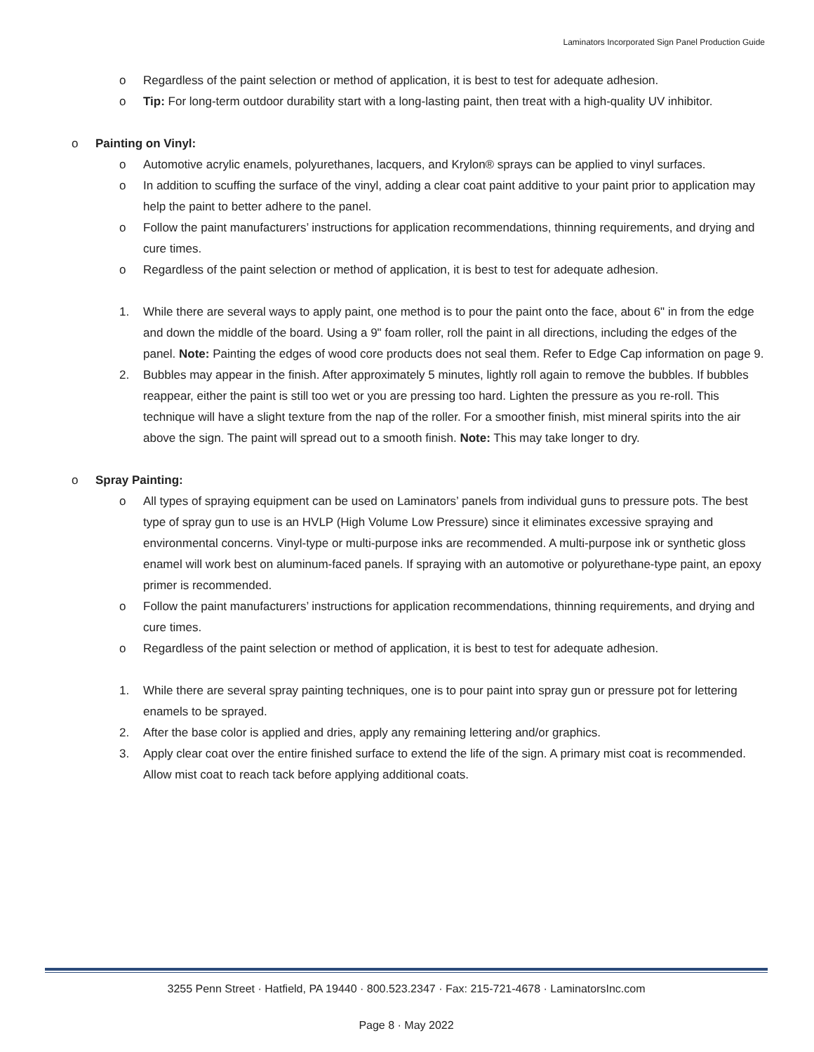Laminators Incorporated Sign Panel Production Guide
o Regardless of the paint selection or method of application, it is best to test for adequate adhesion.
o Tip: For long-term outdoor durability start with a long-lasting paint, then treat with a high-quality UV inhibitor.
o Painting on Vinyl:
o Automotive acrylic enamels, polyurethanes, lacquers, and Krylon® sprays can be applied to vinyl surfaces.
o In addition to scuffing the surface of the vinyl, adding a clear coat paint additive to your paint prior to application may help the paint to better adhere to the panel.
o Follow the paint manufacturers’ instructions for application recommendations, thinning requirements, and drying and cure times.
o Regardless of the paint selection or method of application, it is best to test for adequate adhesion.
1. While there are several ways to apply paint, one method is to pour the paint onto the face, about 6" in from the edge and down the middle of the board. Using a 9" foam roller, roll the paint in all directions, including the edges of the panel. Note: Painting the edges of wood core products does not seal them. Refer to Edge Cap information on page 9.
2. Bubbles may appear in the finish. After approximately 5 minutes, lightly roll again to remove the bubbles. If bubbles reappear, either the paint is still too wet or you are pressing too hard. Lighten the pressure as you re-roll. This technique will have a slight texture from the nap of the roller. For a smoother finish, mist mineral spirits into the air above the sign. The paint will spread out to a smooth finish. Note: This may take longer to dry.
o Spray Painting:
o All types of spraying equipment can be used on Laminators’ panels from individual guns to pressure pots. The best type of spray gun to use is an HVLP (High Volume Low Pressure) since it eliminates excessive spraying and environmental concerns. Vinyl-type or multi-purpose inks are recommended. A multi-purpose ink or synthetic gloss enamel will work best on aluminum-faced panels. If spraying with an automotive or polyurethane-type paint, an epoxy primer is recommended.
o Follow the paint manufacturers’ instructions for application recommendations, thinning requirements, and drying and cure times.
o Regardless of the paint selection or method of application, it is best to test for adequate adhesion.
1. While there are several spray painting techniques, one is to pour paint into spray gun or pressure pot for lettering enamels to be sprayed.
2. After the base color is applied and dries, apply any remaining lettering and/or graphics.
3. Apply clear coat over the entire finished surface to extend the life of the sign. A primary mist coat is recommended. Allow mist coat to reach tack before applying additional coats.
3255 Penn Street · Hatfield, PA 19440 · 800.523.2347 · Fax: 215-721-4678 · LaminatorsInc.com
Page 8 · May 2022